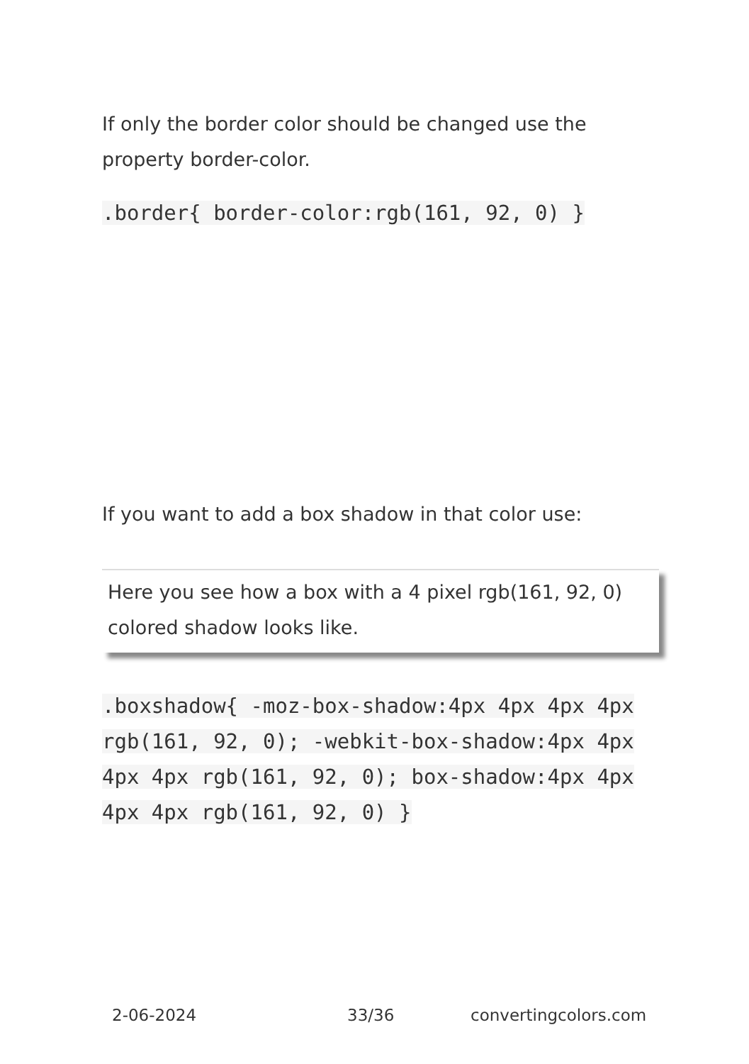If only the border color should be changed use the property border-color.
.border{ border-color:rgb(161, 92, 0) }
If you want to add a box shadow in that color use:
Here you see how a box with a 4 pixel rgb(161, 92, 0) colored shadow looks like.
.boxshadow{ -moz-box-shadow:4px 4px 4px 4px rgb(161, 92, 0); -webkit-box-shadow:4px 4px 4px 4px rgb(161, 92, 0); box-shadow:4px 4px 4px 4px rgb(161, 92, 0) }
2-06-2024 33/36 convertingcolors.com